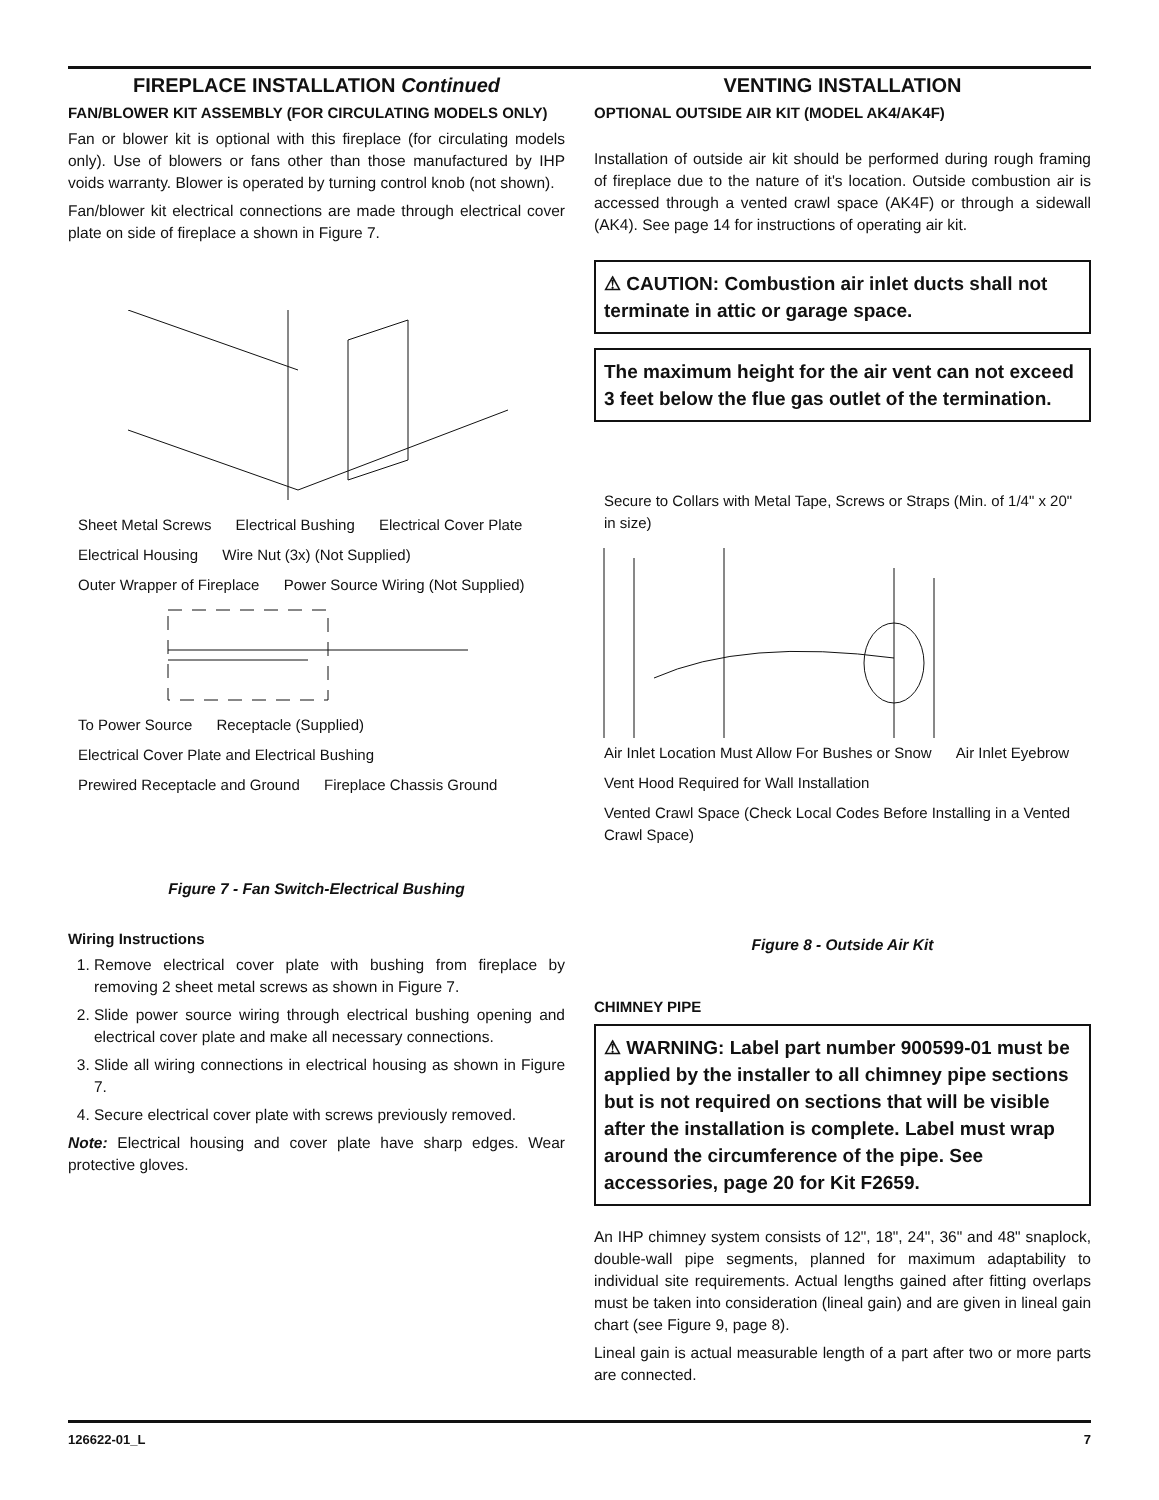FIREPLACE INSTALLATION Continued
FAN/BLOWER KIT ASSEMBLY (FOR CIRCULATING MODELS ONLY)
Fan or blower kit is optional with this fireplace (for circulating models only). Use of blowers or fans other than those manufactured by IHP voids warranty. Blower is operated by turning control knob (not shown).
Fan/blower kit electrical connections are made through electrical cover plate on side of fireplace a shown in Figure 7.
Sheet Metal Screws Electrical Bushing Electrical Cover Plate
Electrical Housing Wire Nut (3x) (Not Supplied) Outer Wrapper of Fireplace Power Source Wiring (Not Supplied) To Power Source Receptacle (Supplied) Electrical Cover Plate and Electrical Bushing Prewired Receptacle and Ground Fireplace Chassis Ground
Figure 7 - Fan Switch-Electrical Bushing
Wiring Instructions
1. Remove electrical cover plate with bushing from fireplace by removing 2 sheet metal screws as shown in Figure 7.
2. Slide power source wiring through electrical bushing opening and electrical cover plate and make all necessary connections.
3. Slide all wiring connections in electrical housing as shown in Figure 7.
4. Secure electrical cover plate with screws previously removed.
Note: Electrical housing and cover plate have sharp edges. Wear protective gloves.
VENTING INSTALLATION
OPTIONAL OUTSIDE AIR KIT (MODEL AK4/AK4F)
Installation of outside air kit should be performed during rough framing of fireplace due to the nature of it's location. Outside combustion air is accessed through a vented crawl space (AK4F) or through a sidewall (AK4). See page 14 for instructions of operating air kit.
⚠ CAUTION: Combustion air inlet ducts shall not terminate in attic or garage space.
The maximum height for the air vent can not exceed 3 feet below the flue gas outlet of the termination.
Secure to Collars with Metal Tape, Screws or Straps (Min. of 1/4" x 20" in size) Air Inlet Location Must Allow For Bushes or Snow Air Inlet Eyebrow Vent Hood Required for Wall Installation Vented Crawl Space (Check Local Codes Before Installing in a Vented Crawl Space)
Figure 8 - Outside Air Kit
CHIMNEY PIPE
⚠ WARNING: Label part number 900599-01 must be applied by the installer to all chimney pipe sections but is not required on sections that will be visible after the installation is complete. Label must wrap around the circumference of the pipe. See accessories, page 20 for Kit F2659.
An IHP chimney system consists of 12", 18", 24", 36" and 48" snaplock, double-wall pipe segments, planned for maximum adaptability to individual site requirements. Actual lengths gained after fitting overlaps must be taken into consideration (lineal gain) and are given in lineal gain chart (see Figure 9, page 8).
Lineal gain is actual measurable length of a part after two or more parts are connected.
126622-01_L 7